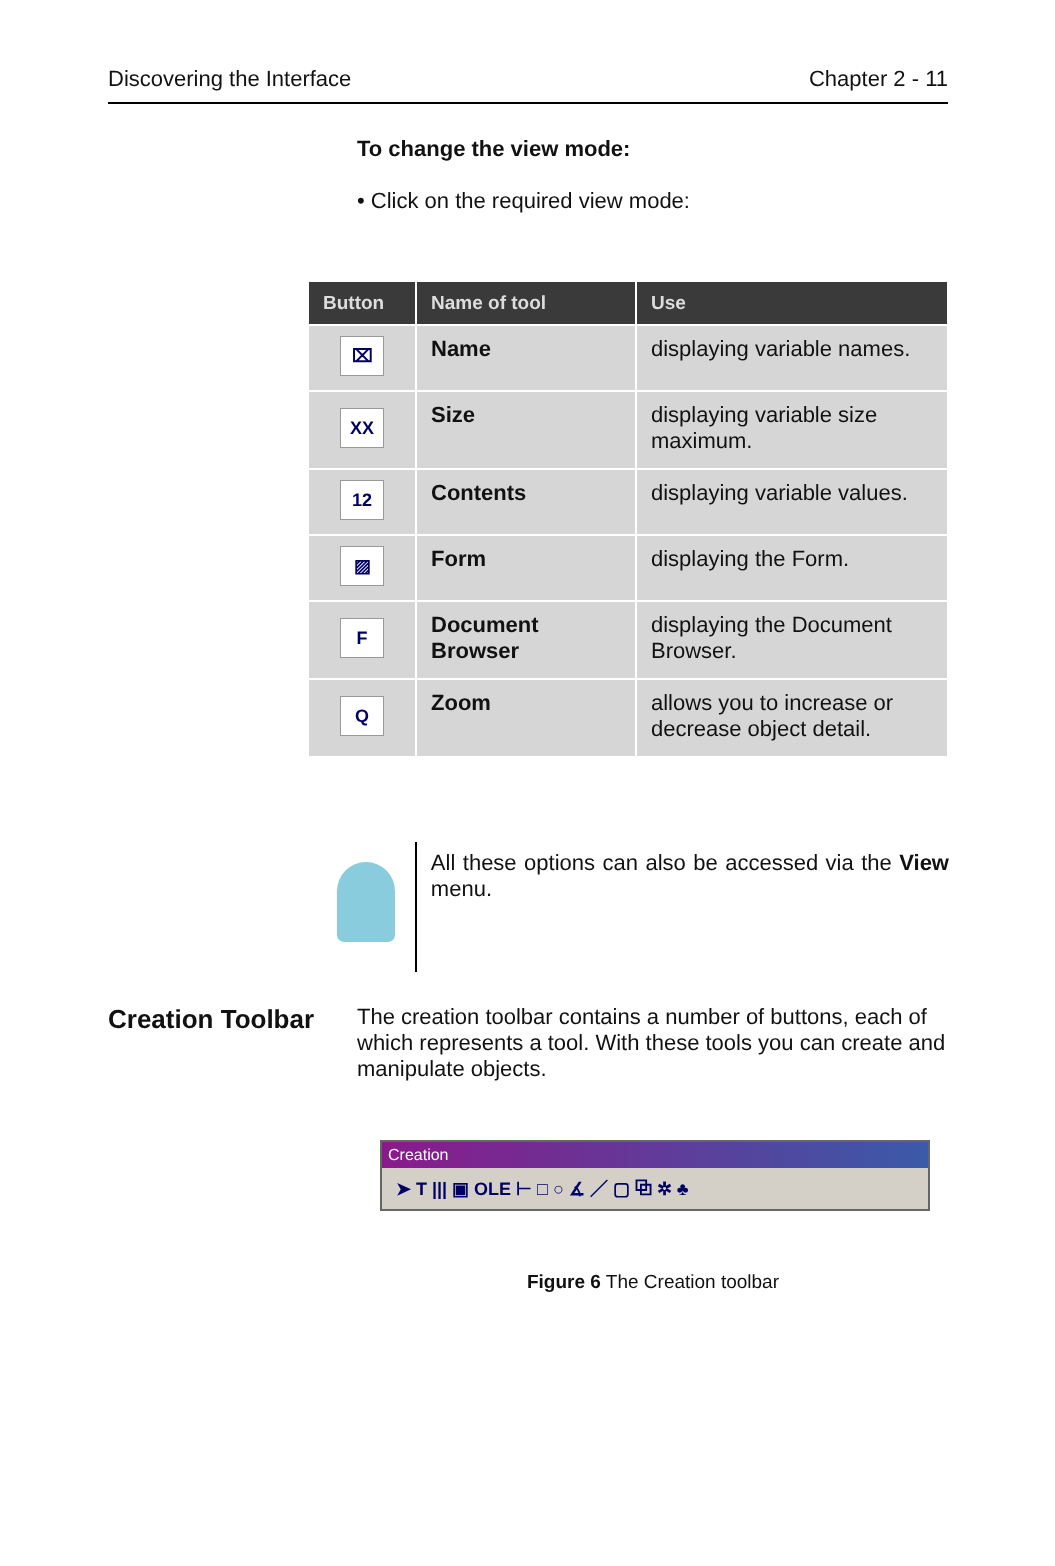Discovering the Interface Chapter 2 - 11
To change the view mode:
• Click on the required view mode:
| Button | Name of tool | Use |
| --- | --- | --- |
| ⌧ | Name | displaying variable names. |
| XX | Size | displaying variable size maximum. |
| 12 | Contents | displaying variable values. |
| ▨ | Form | displaying the Form. |
| F | Document Browser | displaying the Document Browser. |
| Q | Zoom | allows you to increase or decrease object detail. |
All these options can also be accessed via the View menu.
Creation Toolbar
The creation toolbar contains a number of buttons, each of which represents a tool. With these tools you can create and manipulate objects.
Creation
➤ T ||| ▣ OLE ⊢ □ ○ ∡ ／ ▢ ⧉ ✲ ♣
Figure 6 The Creation toolbar